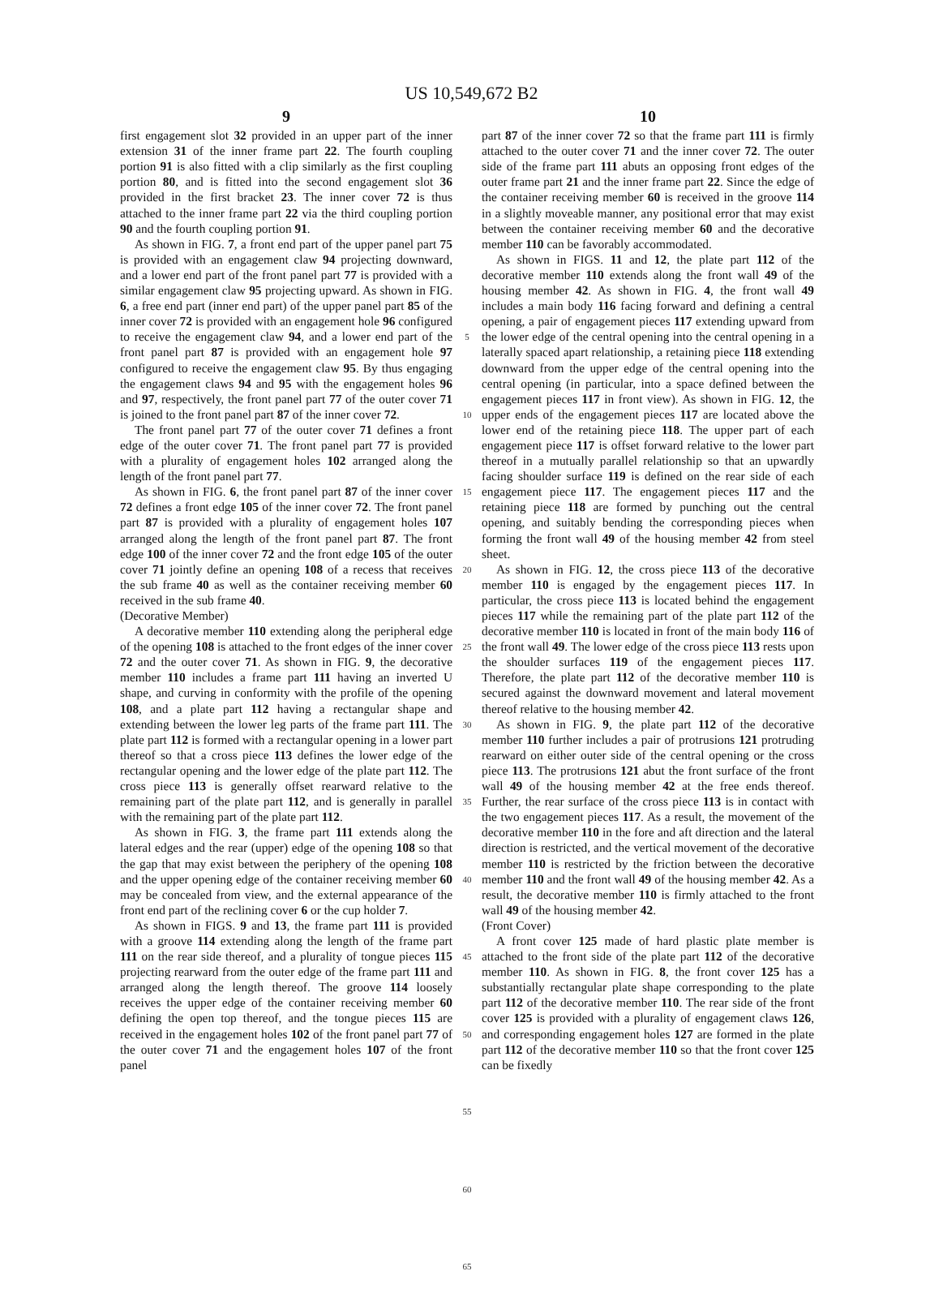US 10,549,672 B2
9
first engagement slot 32 provided in an upper part of the inner extension 31 of the inner frame part 22. The fourth coupling portion 91 is also fitted with a clip similarly as the first coupling portion 80, and is fitted into the second engagement slot 36 provided in the first bracket 23. The inner cover 72 is thus attached to the inner frame part 22 via the third coupling portion 90 and the fourth coupling portion 91.
As shown in FIG. 7, a front end part of the upper panel part 75 is provided with an engagement claw 94 projecting downward, and a lower end part of the front panel part 77 is provided with a similar engagement claw 95 projecting upward. As shown in FIG. 6, a free end part (inner end part) of the upper panel part 85 of the inner cover 72 is provided with an engagement hole 96 configured to receive the engagement claw 94, and a lower end part of the front panel part 87 is provided with an engagement hole 97 configured to receive the engagement claw 95. By thus engaging the engagement claws 94 and 95 with the engagement holes 96 and 97, respectively, the front panel part 77 of the outer cover 71 is joined to the front panel part 87 of the inner cover 72.
The front panel part 77 of the outer cover 71 defines a front edge of the outer cover 71. The front panel part 77 is provided with a plurality of engagement holes 102 arranged along the length of the front panel part 77.
As shown in FIG. 6, the front panel part 87 of the inner cover 72 defines a front edge 105 of the inner cover 72. The front panel part 87 is provided with a plurality of engagement holes 107 arranged along the length of the front panel part 87. The front edge 100 of the inner cover 72 and the front edge 105 of the outer cover 71 jointly define an opening 108 of a recess that receives the sub frame 40 as well as the container receiving member 60 received in the sub frame 40.
(Decorative Member)
A decorative member 110 extending along the peripheral edge of the opening 108 is attached to the front edges of the inner cover 72 and the outer cover 71. As shown in FIG. 9, the decorative member 110 includes a frame part 111 having an inverted U shape, and curving in conformity with the profile of the opening 108, and a plate part 112 having a rectangular shape and extending between the lower leg parts of the frame part 111. The plate part 112 is formed with a rectangular opening in a lower part thereof so that a cross piece 113 defines the lower edge of the rectangular opening and the lower edge of the plate part 112. The cross piece 113 is generally offset rearward relative to the remaining part of the plate part 112, and is generally in parallel with the remaining part of the plate part 112.
As shown in FIG. 3, the frame part 111 extends along the lateral edges and the rear (upper) edge of the opening 108 so that the gap that may exist between the periphery of the opening 108 and the upper opening edge of the container receiving member 60 may be concealed from view, and the external appearance of the front end part of the reclining cover 6 or the cup holder 7.
As shown in FIGS. 9 and 13, the frame part 111 is provided with a groove 114 extending along the length of the frame part 111 on the rear side thereof, and a plurality of tongue pieces 115 projecting rearward from the outer edge of the frame part 111 and arranged along the length thereof. The groove 114 loosely receives the upper edge of the container receiving member 60 defining the open top thereof, and the tongue pieces 115 are received in the engagement holes 102 of the front panel part 77 of the outer cover 71 and the engagement holes 107 of the front panel
5
10
15
20
25
30
35
40
45
50
55
60
65
10
part 87 of the inner cover 72 so that the frame part 111 is firmly attached to the outer cover 71 and the inner cover 72. The outer side of the frame part 111 abuts an opposing front edges of the outer frame part 21 and the inner frame part 22. Since the edge of the container receiving member 60 is received in the groove 114 in a slightly moveable manner, any positional error that may exist between the container receiving member 60 and the decorative member 110 can be favorably accommodated.
As shown in FIGS. 11 and 12, the plate part 112 of the decorative member 110 extends along the front wall 49 of the housing member 42. As shown in FIG. 4, the front wall 49 includes a main body 116 facing forward and defining a central opening, a pair of engagement pieces 117 extending upward from the lower edge of the central opening into the central opening in a laterally spaced apart relationship, a retaining piece 118 extending downward from the upper edge of the central opening into the central opening (in particular, into a space defined between the engagement pieces 117 in front view). As shown in FIG. 12, the upper ends of the engagement pieces 117 are located above the lower end of the retaining piece 118. The upper part of each engagement piece 117 is offset forward relative to the lower part thereof in a mutually parallel relationship so that an upwardly facing shoulder surface 119 is defined on the rear side of each engagement piece 117. The engagement pieces 117 and the retaining piece 118 are formed by punching out the central opening, and suitably bending the corresponding pieces when forming the front wall 49 of the housing member 42 from steel sheet.
As shown in FIG. 12, the cross piece 113 of the decorative member 110 is engaged by the engagement pieces 117. In particular, the cross piece 113 is located behind the engagement pieces 117 while the remaining part of the plate part 112 of the decorative member 110 is located in front of the main body 116 of the front wall 49. The lower edge of the cross piece 113 rests upon the shoulder surfaces 119 of the engagement pieces 117. Therefore, the plate part 112 of the decorative member 110 is secured against the downward movement and lateral movement thereof relative to the housing member 42.
As shown in FIG. 9, the plate part 112 of the decorative member 110 further includes a pair of protrusions 121 protruding rearward on either outer side of the central opening or the cross piece 113. The protrusions 121 abut the front surface of the front wall 49 of the housing member 42 at the free ends thereof. Further, the rear surface of the cross piece 113 is in contact with the two engagement pieces 117. As a result, the movement of the decorative member 110 in the fore and aft direction and the lateral direction is restricted, and the vertical movement of the decorative member 110 is restricted by the friction between the decorative member 110 and the front wall 49 of the housing member 42. As a result, the decorative member 110 is firmly attached to the front wall 49 of the housing member 42.
(Front Cover)
A front cover 125 made of hard plastic plate member is attached to the front side of the plate part 112 of the decorative member 110. As shown in FIG. 8, the front cover 125 has a substantially rectangular plate shape corresponding to the plate part 112 of the decorative member 110. The rear side of the front cover 125 is provided with a plurality of engagement claws 126, and corresponding engagement holes 127 are formed in the plate part 112 of the decorative member 110 so that the front cover 125 can be fixedly